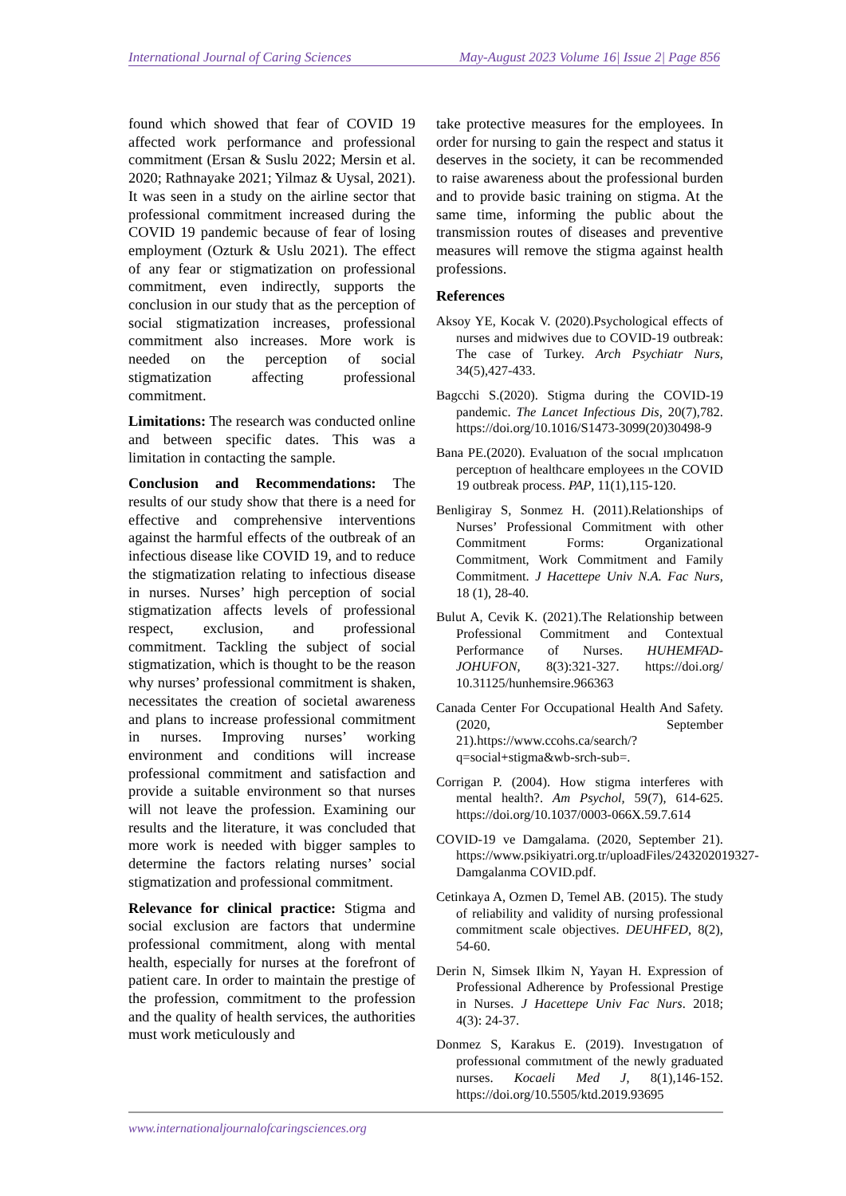International Journal of Caring Sciences May-August 2023 Volume 16| Issue 2| Page 856
found which showed that fear of COVID 19 affected work performance and professional commitment (Ersan & Suslu 2022; Mersin et al. 2020; Rathnayake 2021; Yilmaz & Uysal, 2021). It was seen in a study on the airline sector that professional commitment increased during the COVID 19 pandemic because of fear of losing employment (Ozturk & Uslu 2021). The effect of any fear or stigmatization on professional commitment, even indirectly, supports the conclusion in our study that as the perception of social stigmatization increases, professional commitment also increases. More work is needed on the perception of social stigmatization affecting professional commitment.
Limitations: The research was conducted online and between specific dates. This was a limitation in contacting the sample.
Conclusion and Recommendations: The results of our study show that there is a need for effective and comprehensive interventions against the harmful effects of the outbreak of an infectious disease like COVID 19, and to reduce the stigmatization relating to infectious disease in nurses. Nurses’ high perception of social stigmatization affects levels of professional respect, exclusion, and professional commitment. Tackling the subject of social stigmatization, which is thought to be the reason why nurses’ professional commitment is shaken, necessitates the creation of societal awareness and plans to increase professional commitment in nurses. Improving nurses’ working environment and conditions will increase professional commitment and satisfaction and provide a suitable environment so that nurses will not leave the profession. Examining our results and the literature, it was concluded that more work is needed with bigger samples to determine the factors relating nurses’ social stigmatization and professional commitment.
Relevance for clinical practice: Stigma and social exclusion are factors that undermine professional commitment, along with mental health, especially for nurses at the forefront of patient care. In order to maintain the prestige of the profession, commitment to the profession and the quality of health services, the authorities must work meticulously and
take protective measures for the employees. In order for nursing to gain the respect and status it deserves in the society, it can be recommended to raise awareness about the professional burden and to provide basic training on stigma. At the same time, informing the public about the transmission routes of diseases and preventive measures will remove the stigma against health professions.
References
Aksoy YE, Kocak V. (2020).Psychological effects of nurses and midwives due to COVID-19 outbreak: The case of Turkey. Arch Psychiatr Nurs, 34(5),427-433.
Bagcchi S.(2020). Stigma during the COVID-19 pandemic. The Lancet Infectious Dis, 20(7),782. https://doi.org/10.1016/S1473-3099(20)30498-9
Bana PE.(2020). Evaluatıon of the socıal ımplıcatıon perceptıon of healthcare employees ın the COVID 19 outbreak process. PAP, 11(1),115-120.
Benligiray S, Sonmez H. (2011).Relationships of Nurses’ Professional Commitment with other Commitment Forms: Organizational Commitment, Work Commitment and Family Commitment. J Hacettepe Univ N.A. Fac Nurs, 18 (1), 28-40.
Bulut A, Cevik K. (2021).The Relationship between Professional Commitment and Contextual Performance of Nurses. HUHEMFAD-JOHUFON, 8(3):321-327. https://doi.org/ 10.31125/hunhemsire.966363
Canada Center For Occupational Health And Safety. (2020, September 21).https://www.ccohs.ca/search/?q=social+stigma&wb-srch-sub=.
Corrigan P. (2004). How stigma interferes with mental health?. Am Psychol, 59(7), 614-625. https://doi.org/10.1037/0003-066X.59.7.614
COVID-19 ve Damgalama. (2020, September 21). https://www.psikiyatri.org.tr/uploadFiles/243202019327-Damgalanma COVID.pdf.
Cetinkaya A, Ozmen D, Temel AB. (2015). The study of reliability and validity of nursing professional commitment scale objectives. DEUHFED, 8(2), 54-60.
Derin N, Simsek Ilkim N, Yayan H. Expression of Professional Adherence by Professional Prestige in Nurses. J Hacettepe Univ Fac Nurs. 2018; 4(3): 24-37.
Donmez S, Karakus E. (2019). Investıgatıon of professıonal commıtment of the newly graduated nurses. Kocaeli Med J, 8(1),146-152. https://doi.org/10.5505/ktd.2019.93695
www.internationaljournalofcaringsciences.org